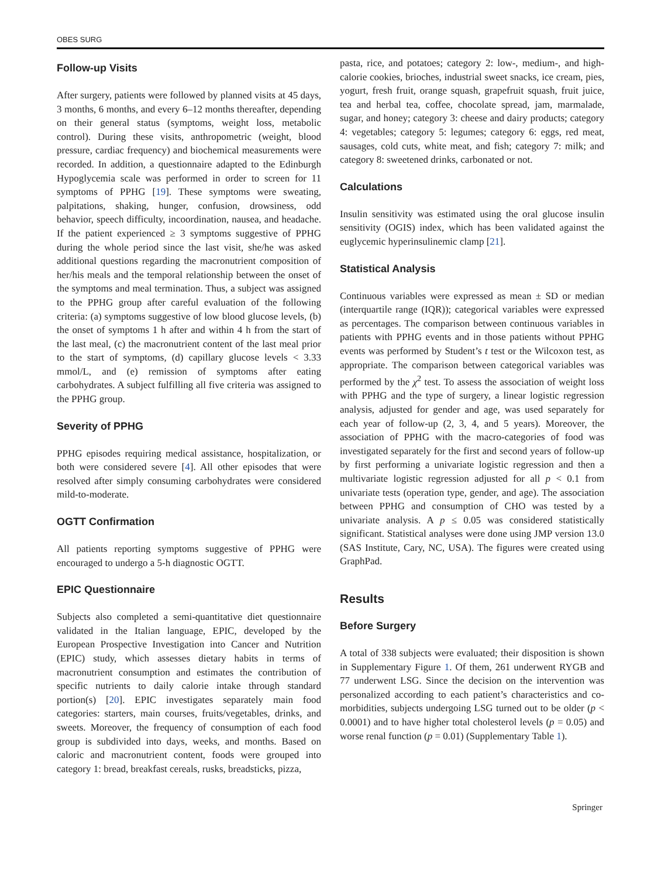OBES SURG
Follow-up Visits
After surgery, patients were followed by planned visits at 45 days, 3 months, 6 months, and every 6–12 months thereafter, depending on their general status (symptoms, weight loss, metabolic control). During these visits, anthropometric (weight, blood pressure, cardiac frequency) and biochemical measurements were recorded. In addition, a questionnaire adapted to the Edinburgh Hypoglycemia scale was performed in order to screen for 11 symptoms of PPHG [19]. These symptoms were sweating, palpitations, shaking, hunger, confusion, drowsiness, odd behavior, speech difficulty, incoordination, nausea, and headache. If the patient experienced ≥ 3 symptoms suggestive of PPHG during the whole period since the last visit, she/he was asked additional questions regarding the macronutrient composition of her/his meals and the temporal relationship between the onset of the symptoms and meal termination. Thus, a subject was assigned to the PPHG group after careful evaluation of the following criteria: (a) symptoms suggestive of low blood glucose levels, (b) the onset of symptoms 1 h after and within 4 h from the start of the last meal, (c) the macronutrient content of the last meal prior to the start of symptoms, (d) capillary glucose levels < 3.33 mmol/L, and (e) remission of symptoms after eating carbohydrates. A subject fulfilling all five criteria was assigned to the PPHG group.
Severity of PPHG
PPHG episodes requiring medical assistance, hospitalization, or both were considered severe [4]. All other episodes that were resolved after simply consuming carbohydrates were considered mild-to-moderate.
OGTT Confirmation
All patients reporting symptoms suggestive of PPHG were encouraged to undergo a 5-h diagnostic OGTT.
EPIC Questionnaire
Subjects also completed a semi-quantitative diet questionnaire validated in the Italian language, EPIC, developed by the European Prospective Investigation into Cancer and Nutrition (EPIC) study, which assesses dietary habits in terms of macronutrient consumption and estimates the contribution of specific nutrients to daily calorie intake through standard portion(s) [20]. EPIC investigates separately main food categories: starters, main courses, fruits/vegetables, drinks, and sweets. Moreover, the frequency of consumption of each food group is subdivided into days, weeks, and months. Based on caloric and macronutrient content, foods were grouped into category 1: bread, breakfast cereals, rusks, breadsticks, pizza,
pasta, rice, and potatoes; category 2: low-, medium-, and high-calorie cookies, brioches, industrial sweet snacks, ice cream, pies, yogurt, fresh fruit, orange squash, grapefruit squash, fruit juice, tea and herbal tea, coffee, chocolate spread, jam, marmalade, sugar, and honey; category 3: cheese and dairy products; category 4: vegetables; category 5: legumes; category 6: eggs, red meat, sausages, cold cuts, white meat, and fish; category 7: milk; and category 8: sweetened drinks, carbonated or not.
Calculations
Insulin sensitivity was estimated using the oral glucose insulin sensitivity (OGIS) index, which has been validated against the euglycemic hyperinsulinemic clamp [21].
Statistical Analysis
Continuous variables were expressed as mean ± SD or median (interquartile range (IQR)); categorical variables were expressed as percentages. The comparison between continuous variables in patients with PPHG events and in those patients without PPHG events was performed by Student’s t test or the Wilcoxon test, as appropriate. The comparison between categorical variables was performed by the χ<sup>2</sup> test. To assess the association of weight loss with PPHG and the type of surgery, a linear logistic regression analysis, adjusted for gender and age, was used separately for each year of follow-up (2, 3, 4, and 5 years). Moreover, the association of PPHG with the macro-categories of food was investigated separately for the first and second years of follow-up by first performing a univariate logistic regression and then a multivariate logistic regression adjusted for all p < 0.1 from univariate tests (operation type, gender, and age). The association between PPHG and consumption of CHO was tested by a univariate analysis. A p ≤ 0.05 was considered statistically significant. Statistical analyses were done using JMP version 13.0 (SAS Institute, Cary, NC, USA). The figures were created using GraphPad.
Results
Before Surgery
A total of 338 subjects were evaluated; their disposition is shown in Supplementary Figure 1. Of them, 261 underwent RYGB and 77 underwent LSG. Since the decision on the intervention was personalized according to each patient’s characteristics and co-morbidities, subjects undergoing LSG turned out to be older (p < 0.0001) and to have higher total cholesterol levels (p = 0.05) and worse renal function (p = 0.01) (Supplementary Table 1).
Springer